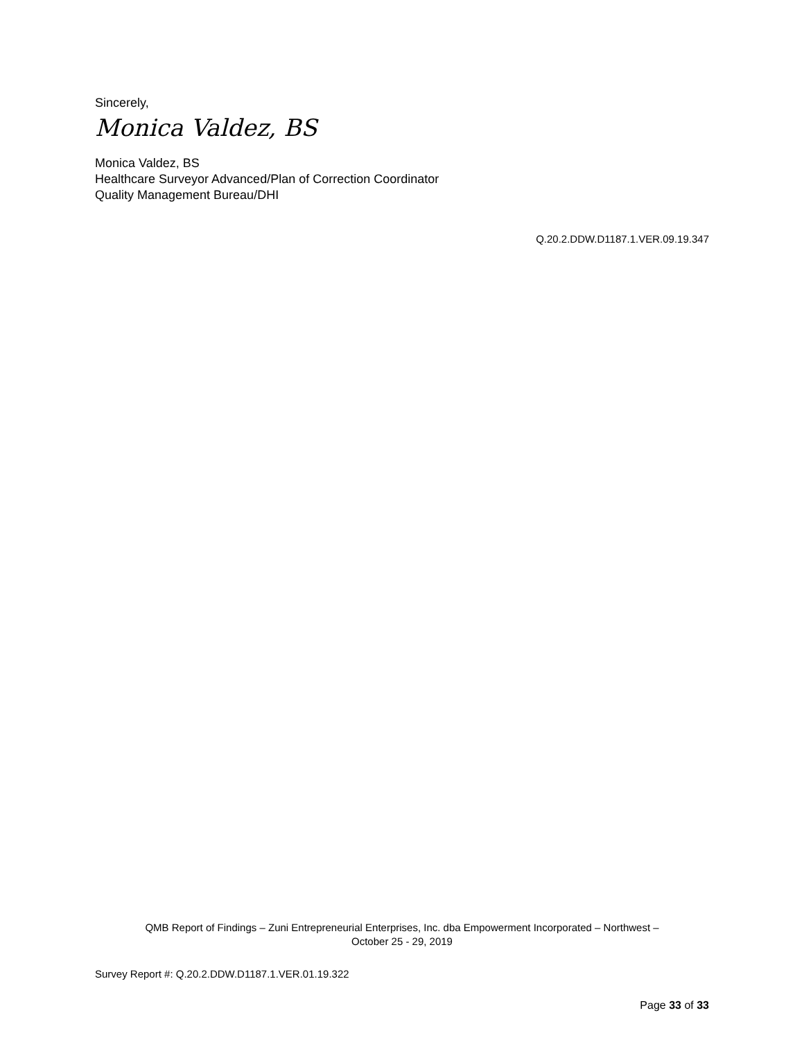Sincerely,
Monica Valdez, BS
Monica Valdez, BS
Healthcare Surveyor Advanced/Plan of Correction Coordinator
Quality Management Bureau/DHI
Q.20.2.DDW.D1187.1.VER.09.19.347
QMB Report of Findings – Zuni Entrepreneurial Enterprises, Inc. dba Empowerment Incorporated – Northwest –
October 25 - 29, 2019
Survey Report #: Q.20.2.DDW.D1187.1.VER.01.19.322
Page 33 of 33